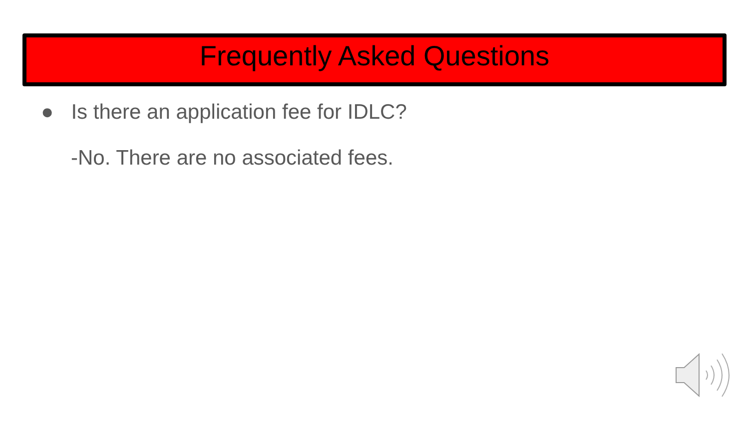Frequently Asked Questions
● Is there an application fee for IDLC?
-No. There are no associated fees.